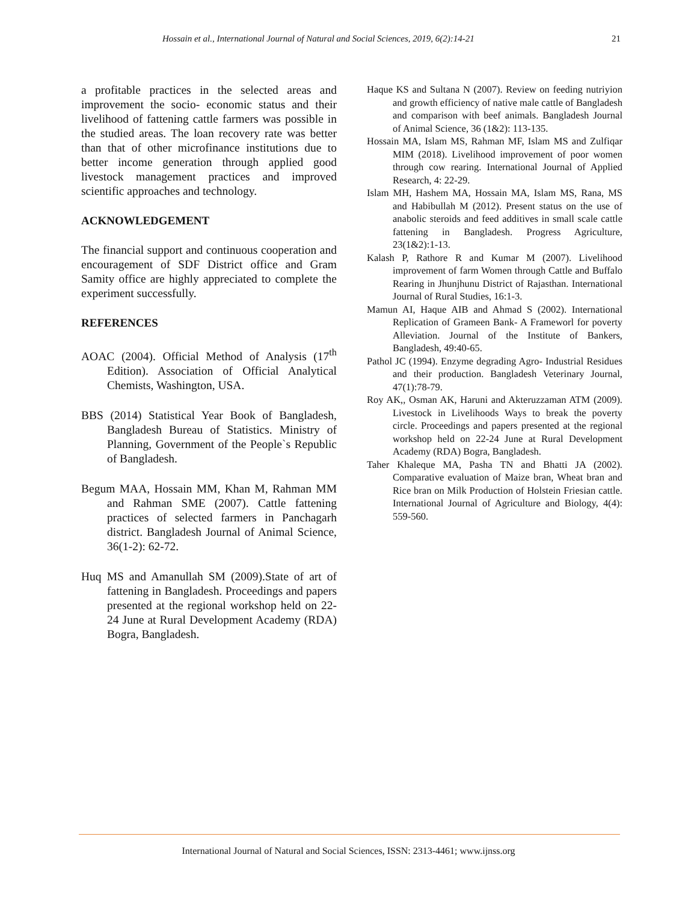Hossain et al., International Journal of Natural and Social Sciences, 2019, 6(2):14-21 21
a profitable practices in the selected areas and improvement the socio- economic status and their livelihood of fattening cattle farmers was possible in the studied areas. The loan recovery rate was better than that of other microfinance institutions due to better income generation through applied good livestock management practices and improved scientific approaches and technology.
ACKNOWLEDGEMENT
The financial support and continuous cooperation and encouragement of SDF District office and Gram Samity office are highly appreciated to complete the experiment successfully.
REFERENCES
AOAC (2004). Official Method of Analysis (17<sup>th</sup> Edition). Association of Official Analytical Chemists, Washington, USA.
BBS (2014) Statistical Year Book of Bangladesh, Bangladesh Bureau of Statistics. Ministry of Planning, Government of the People`s Republic of Bangladesh.
Begum MAA, Hossain MM, Khan M, Rahman MM and Rahman SME (2007). Cattle fattening practices of selected farmers in Panchagarh district. Bangladesh Journal of Animal Science, 36(1-2): 62-72.
Huq MS and Amanullah SM (2009).State of art of fattening in Bangladesh. Proceedings and papers presented at the regional workshop held on 22-24 June at Rural Development Academy (RDA) Bogra, Bangladesh.
Haque KS and Sultana N (2007). Review on feeding nutriyion and growth efficiency of native male cattle of Bangladesh and comparison with beef animals. Bangladesh Journal of Animal Science, 36 (1&2): 113-135.
Hossain MA, Islam MS, Rahman MF, Islam MS and Zulfiqar MIM (2018). Livelihood improvement of poor women through cow rearing. International Journal of Applied Research, 4: 22-29.
Islam MH, Hashem MA, Hossain MA, Islam MS, Rana, MS and Habibullah M (2012). Present status on the use of anabolic steroids and feed additives in small scale cattle fattening in Bangladesh. Progress Agriculture, 23(1&2):1-13.
Kalash P, Rathore R and Kumar M (2007). Livelihood improvement of farm Women through Cattle and Buffalo Rearing in Jhunjhunu District of Rajasthan. International Journal of Rural Studies, 16:1-3.
Mamun AI, Haque AIB and Ahmad S (2002). International Replication of Grameen Bank- A Frameworl for poverty Alleviation. Journal of the Institute of Bankers, Bangladesh, 49:40-65.
Pathol JC (1994). Enzyme degrading Agro- Industrial Residues and their production. Bangladesh Veterinary Journal, 47(1):78-79.
Roy AK,, Osman AK, Haruni and Akteruzzaman ATM (2009). Livestock in Livelihoods Ways to break the poverty circle. Proceedings and papers presented at the regional workshop held on 22-24 June at Rural Development Academy (RDA) Bogra, Bangladesh.
Taher Khaleque MA, Pasha TN and Bhatti JA (2002). Comparative evaluation of Maize bran, Wheat bran and Rice bran on Milk Production of Holstein Friesian cattle. International Journal of Agriculture and Biology, 4(4): 559-560.
International Journal of Natural and Social Sciences, ISSN: 2313-4461; www.ijnss.org